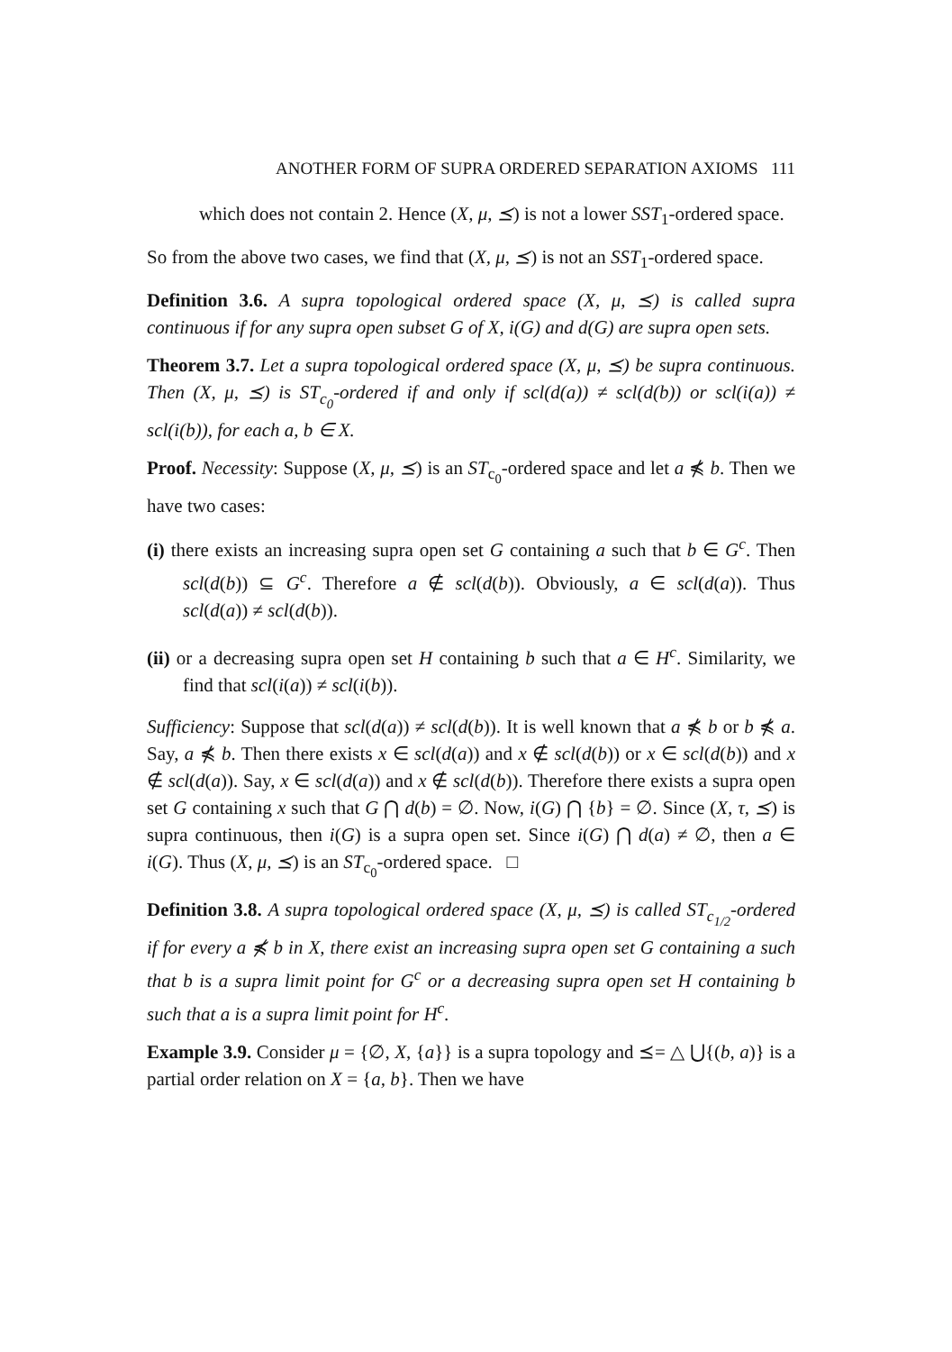ANOTHER FORM OF SUPRA ORDERED SEPARATION AXIOMS 111
which does not contain 2. Hence (X, μ, ⪯) is not a lower SST<sub>1</sub>-ordered space.
So from the above two cases, we find that (X, μ, ⪯) is not an SST<sub>1</sub>-ordered space.
Definition 3.6. A supra topological ordered space (X, μ, ⪯) is called supra continuous if for any supra open subset G of X, i(G) and d(G) are supra open sets.
Theorem 3.7. Let a supra topological ordered space (X, μ, ⪯) be supra continuous. Then (X, μ, ⪯) is ST<sub>c<sub>0</sub></sub>-ordered if and only if scl(d(a)) ≠ scl(d(b)) or scl(i(a)) ≠ scl(i(b)), for each a, b ∈ X.
Proof. Necessity: Suppose (X, μ, ⪯) is an ST<sub>c<sub>0</sub></sub>-ordered space and let a ⋠ b. Then we have two cases:
(i) there exists an increasing supra open set G containing a such that b ∈ G<sup>c</sup>. Then scl(d(b)) ⊆ G<sup>c</sup>. Therefore a ∉ scl(d(b)). Obviously, a ∈ scl(d(a)). Thus scl(d(a)) ≠ scl(d(b)).
(ii) or a decreasing supra open set H containing b such that a ∈ H<sup>c</sup>. Similarity, we find that scl(i(a)) ≠ scl(i(b)).
Sufficiency: Suppose that scl(d(a)) ≠ scl(d(b)). It is well known that a ⋠ b or b ⋠ a. Say, a ⋠ b. Then there exists x ∈ scl(d(a)) and x ∉ scl(d(b)) or x ∈ scl(d(b)) and x ∉ scl(d(a)). Say, x ∈ scl(d(a)) and x ∉ scl(d(b)). Therefore there exists a supra open set G containing x such that G ⋂ d(b) = ∅. Now, i(G) ⋂ {b} = ∅. Since (X, τ, ⪯) is supra continuous, then i(G) is a supra open set. Since i(G) ⋂ d(a) ≠ ∅, then a ∈ i(G). Thus (X, μ, ⪯) is an ST<sub>c<sub>0</sub></sub>-ordered space. □
Definition 3.8. A supra topological ordered space (X, μ, ⪯) is called ST<sub>c<sub>1/2</sub></sub>-ordered if for every a ⋠ b in X, there exist an increasing supra open set G containing a such that b is a supra limit point for G<sup>c</sup> or a decreasing supra open set H containing b such that a is a supra limit point for H<sup>c</sup>.
Example 3.9. Consider μ = {∅, X, {a}} is a supra topology and ⪯= △ ⋃{(b, a)} is a partial order relation on X = {a, b}. Then we have